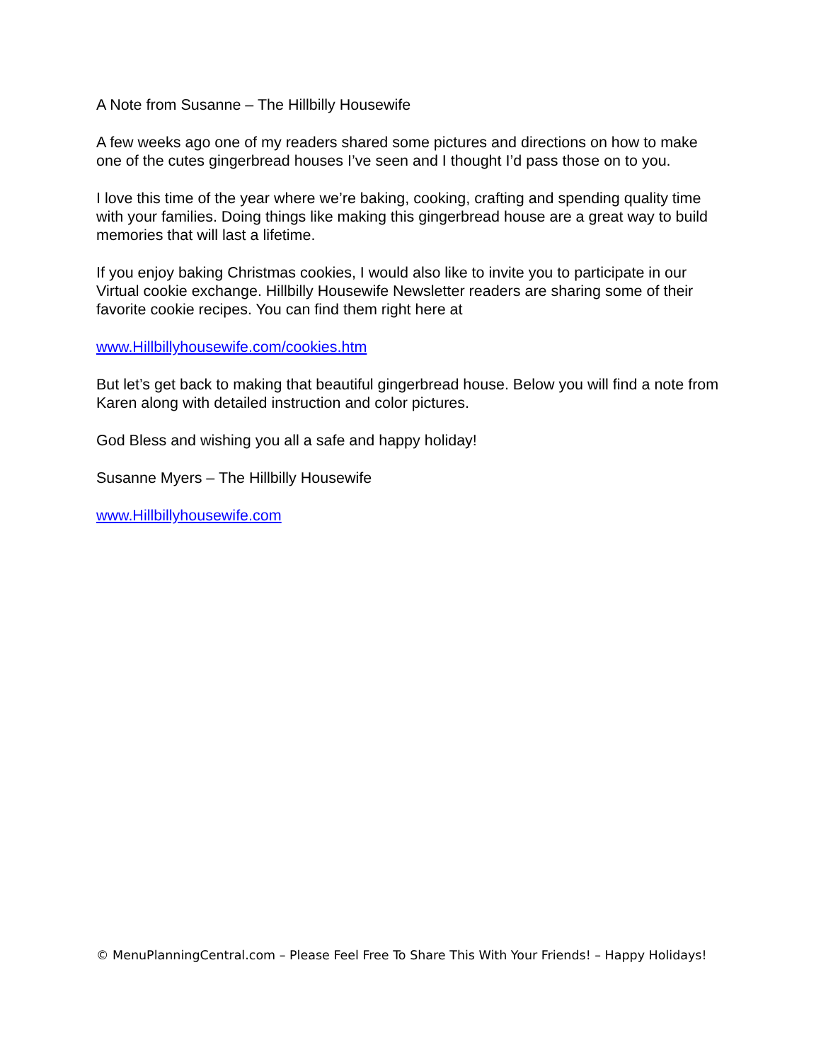A Note from Susanne – The Hillbilly Housewife
A few weeks ago one of my readers shared some pictures and directions on how to make one of the cutes gingerbread houses I’ve seen and I thought I’d pass those on to you.
I love this time of the year where we’re baking, cooking, crafting and spending quality time with your families. Doing things like making this gingerbread house are a great way to build memories that will last a lifetime.
If you enjoy baking Christmas cookies, I would also like to invite you to participate in our Virtual cookie exchange. Hillbilly Housewife Newsletter readers are sharing some of their favorite cookie recipes. You can find them right here at
www.Hillbillyhousewife.com/cookies.htm
But let’s get back to making that beautiful gingerbread house. Below you will find a note from Karen along with detailed instruction and color pictures.
God Bless and wishing you all a safe and happy holiday!
Susanne Myers – The Hillbilly Housewife
www.Hillbillyhousewife.com
© MenuPlanningCentral.com – Please Feel Free To Share This With Your Friends! – Happy Holidays!